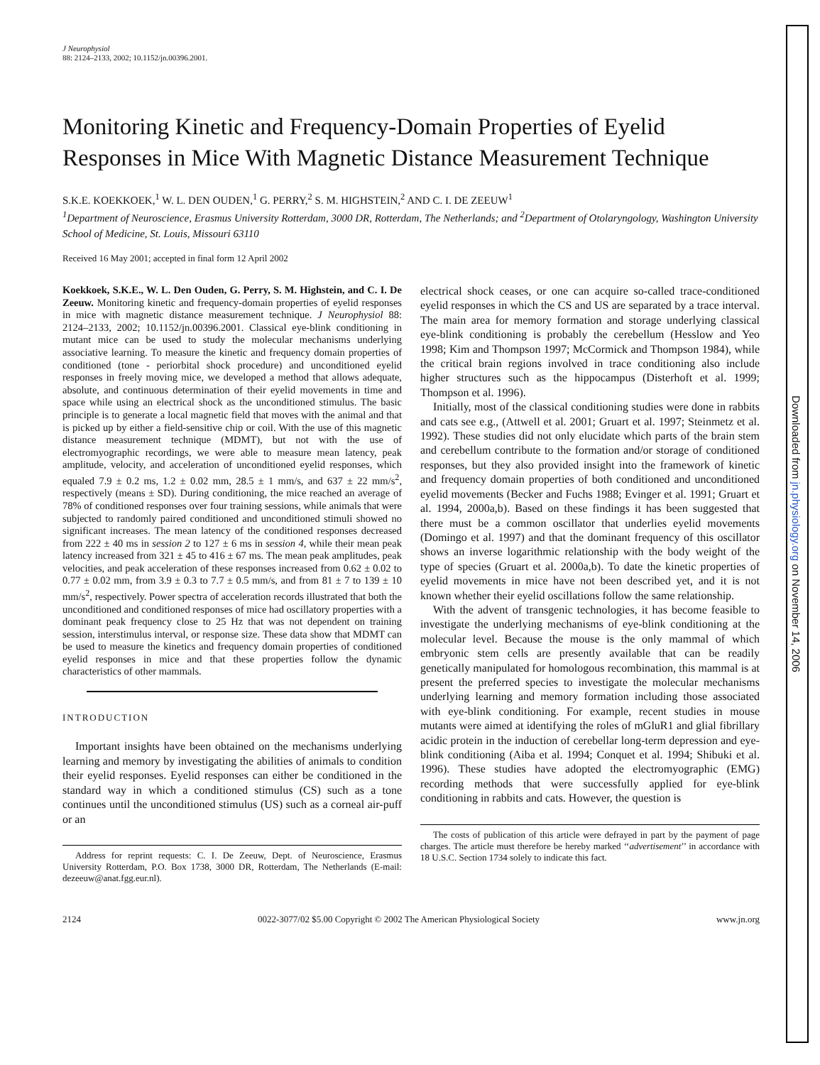J Neurophysiol
88: 2124–2133, 2002; 10.1152/jn.00396.2001.
Monitoring Kinetic and Frequency-Domain Properties of Eyelid Responses in Mice With Magnetic Distance Measurement Technique
S.K.E. KOEKKOEK,<sup>1</sup> W. L. DEN OUDEN,<sup>1</sup> G. PERRY,<sup>2</sup> S. M. HIGHSTEIN,<sup>2</sup> AND C. I. DE ZEEUW<sup>1</sup>
<sup>1</sup> Department of Neuroscience, Erasmus University Rotterdam, 3000 DR, Rotterdam, The Netherlands; and <sup>2</sup>Department of Otolaryngology, Washington University School of Medicine, St. Louis, Missouri 63110
Received 16 May 2001; accepted in final form 12 April 2002
Koekkoek, S.K.E., W. L. Den Ouden, G. Perry, S. M. Highstein, and C. I. De Zeeuw. Monitoring kinetic and frequency-domain properties of eyelid responses in mice with magnetic distance measurement technique. J Neurophysiol 88: 2124–2133, 2002; 10.1152/jn.00396.2001. Classical eye-blink conditioning in mutant mice can be used to study the molecular mechanisms underlying associative learning. To measure the kinetic and frequency domain properties of conditioned (tone - periorbital shock procedure) and unconditioned eyelid responses in freely moving mice, we developed a method that allows adequate, absolute, and continuous determination of their eyelid movements in time and space while using an electrical shock as the unconditioned stimulus. The basic principle is to generate a local magnetic field that moves with the animal and that is picked up by either a field-sensitive chip or coil. With the use of this magnetic distance measurement technique (MDMT), but not with the use of electromyographic recordings, we were able to measure mean latency, peak amplitude, velocity, and acceleration of unconditioned eyelid responses, which equaled 7.9 ± 0.2 ms, 1.2 ± 0.02 mm, 28.5 ± 1 mm/s, and 637 ± 22 mm/s<sup>2</sup>, respectively (means ± SD). During conditioning, the mice reached an average of 78% of conditioned responses over four training sessions, while animals that were subjected to randomly paired conditioned and unconditioned stimuli showed no significant increases. The mean latency of the conditioned responses decreased from 222 ± 40 ms in session 2 to 127 ± 6 ms in session 4, while their mean peak latency increased from 321 ± 45 to 416 ± 67 ms. The mean peak amplitudes, peak velocities, and peak acceleration of these responses increased from 0.62 ± 0.02 to 0.77 ± 0.02 mm, from 3.9 ± 0.3 to 7.7 ± 0.5 mm/s, and from 81 ± 7 to 139 ± 10 mm/s<sup>2</sup>, respectively. Power spectra of acceleration records illustrated that both the unconditioned and conditioned responses of mice had oscillatory properties with a dominant peak frequency close to 25 Hz that was not dependent on training session, interstimulus interval, or response size. These data show that MDMT can be used to measure the kinetics and frequency domain properties of conditioned eyelid responses in mice and that these properties follow the dynamic characteristics of other mammals.
INTRODUCTION
Important insights have been obtained on the mechanisms underlying learning and memory by investigating the abilities of animals to condition their eyelid responses. Eyelid responses can either be conditioned in the standard way in which a conditioned stimulus (CS) such as a tone continues until the unconditioned stimulus (US) such as a corneal air-puff or an
Address for reprint requests: C. I. De Zeeuw, Dept. of Neuroscience, Erasmus University Rotterdam, P.O. Box 1738, 3000 DR, Rotterdam, The Netherlands (E-mail: dezeeuw@anat.fgg.eur.nl).
electrical shock ceases, or one can acquire so-called trace-conditioned eyelid responses in which the CS and US are separated by a trace interval. The main area for memory formation and storage underlying classical eye-blink conditioning is probably the cerebellum (Hesslow and Yeo 1998; Kim and Thompson 1997; McCormick and Thompson 1984), while the critical brain regions involved in trace conditioning also include higher structures such as the hippocampus (Disterhoft et al. 1999; Thompson et al. 1996).
Initially, most of the classical conditioning studies were done in rabbits and cats see e.g., (Attwell et al. 2001; Gruart et al. 1997; Steinmetz et al. 1992). These studies did not only elucidate which parts of the brain stem and cerebellum contribute to the formation and/or storage of conditioned responses, but they also provided insight into the framework of kinetic and frequency domain properties of both conditioned and unconditioned eyelid movements (Becker and Fuchs 1988; Evinger et al. 1991; Gruart et al. 1994, 2000a,b). Based on these findings it has been suggested that there must be a common oscillator that underlies eyelid movements (Domingo et al. 1997) and that the dominant frequency of this oscillator shows an inverse logarithmic relationship with the body weight of the type of species (Gruart et al. 2000a,b). To date the kinetic properties of eyelid movements in mice have not been described yet, and it is not known whether their eyelid oscillations follow the same relationship.
With the advent of transgenic technologies, it has become feasible to investigate the underlying mechanisms of eye-blink conditioning at the molecular level. Because the mouse is the only mammal of which embryonic stem cells are presently available that can be readily genetically manipulated for homologous recombination, this mammal is at present the preferred species to investigate the molecular mechanisms underlying learning and memory formation including those associated with eye-blink conditioning. For example, recent studies in mouse mutants were aimed at identifying the roles of mGluR1 and glial fibrillary acidic protein in the induction of cerebellar long-term depression and eye-blink conditioning (Aiba et al. 1994; Conquet et al. 1994; Shibuki et al. 1996). These studies have adopted the electromyographic (EMG) recording methods that were successfully applied for eye-blink conditioning in rabbits and cats. However, the question is
The costs of publication of this article were defrayed in part by the payment of page charges. The article must therefore be hereby marked ‘‘advertisement’’ in accordance with 18 U.S.C. Section 1734 solely to indicate this fact.
2124 0022-3077/02 $5.00 Copyright © 2002 The American Physiological Society www.jn.org
Downloaded from jn.physiology.org on November 14, 2006